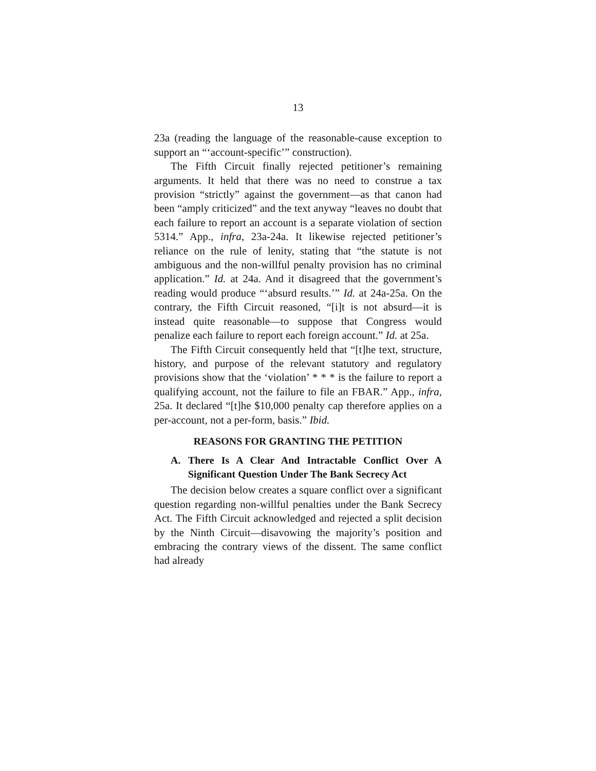13
23a (reading the language of the reasonable-cause exception to support an “‘account-specific’” construction).
The Fifth Circuit finally rejected petitioner’s remaining arguments. It held that there was no need to construe a tax provision “strictly” against the government—as that canon had been “amply criticized” and the text anyway “leaves no doubt that each failure to report an account is a separate violation of section 5314.” App., infra, 23a-24a. It likewise rejected petitioner’s reliance on the rule of lenity, stating that “the statute is not ambiguous and the non-willful penalty provision has no criminal application.” Id. at 24a. And it disagreed that the government’s reading would produce “‘absurd results.’” Id. at 24a-25a. On the contrary, the Fifth Circuit reasoned, “[i]t is not absurd—it is instead quite reasonable—to suppose that Congress would penalize each failure to report each foreign account.” Id. at 25a.
The Fifth Circuit consequently held that “[t]he text, structure, history, and purpose of the relevant statutory and regulatory provisions show that the ‘violation’ * * * is the failure to report a qualifying account, not the failure to file an FBAR.” App., infra, 25a. It declared “[t]he $10,000 penalty cap therefore applies on a per-account, not a per-form, basis.” Ibid.
REASONS FOR GRANTING THE PETITION
A. There Is A Clear And Intractable Conflict Over A Significant Question Under The Bank Secrecy Act
The decision below creates a square conflict over a significant question regarding non-willful penalties under the Bank Secrecy Act. The Fifth Circuit acknowledged and rejected a split decision by the Ninth Circuit—disavowing the majority’s position and embracing the contrary views of the dissent. The same conflict had already